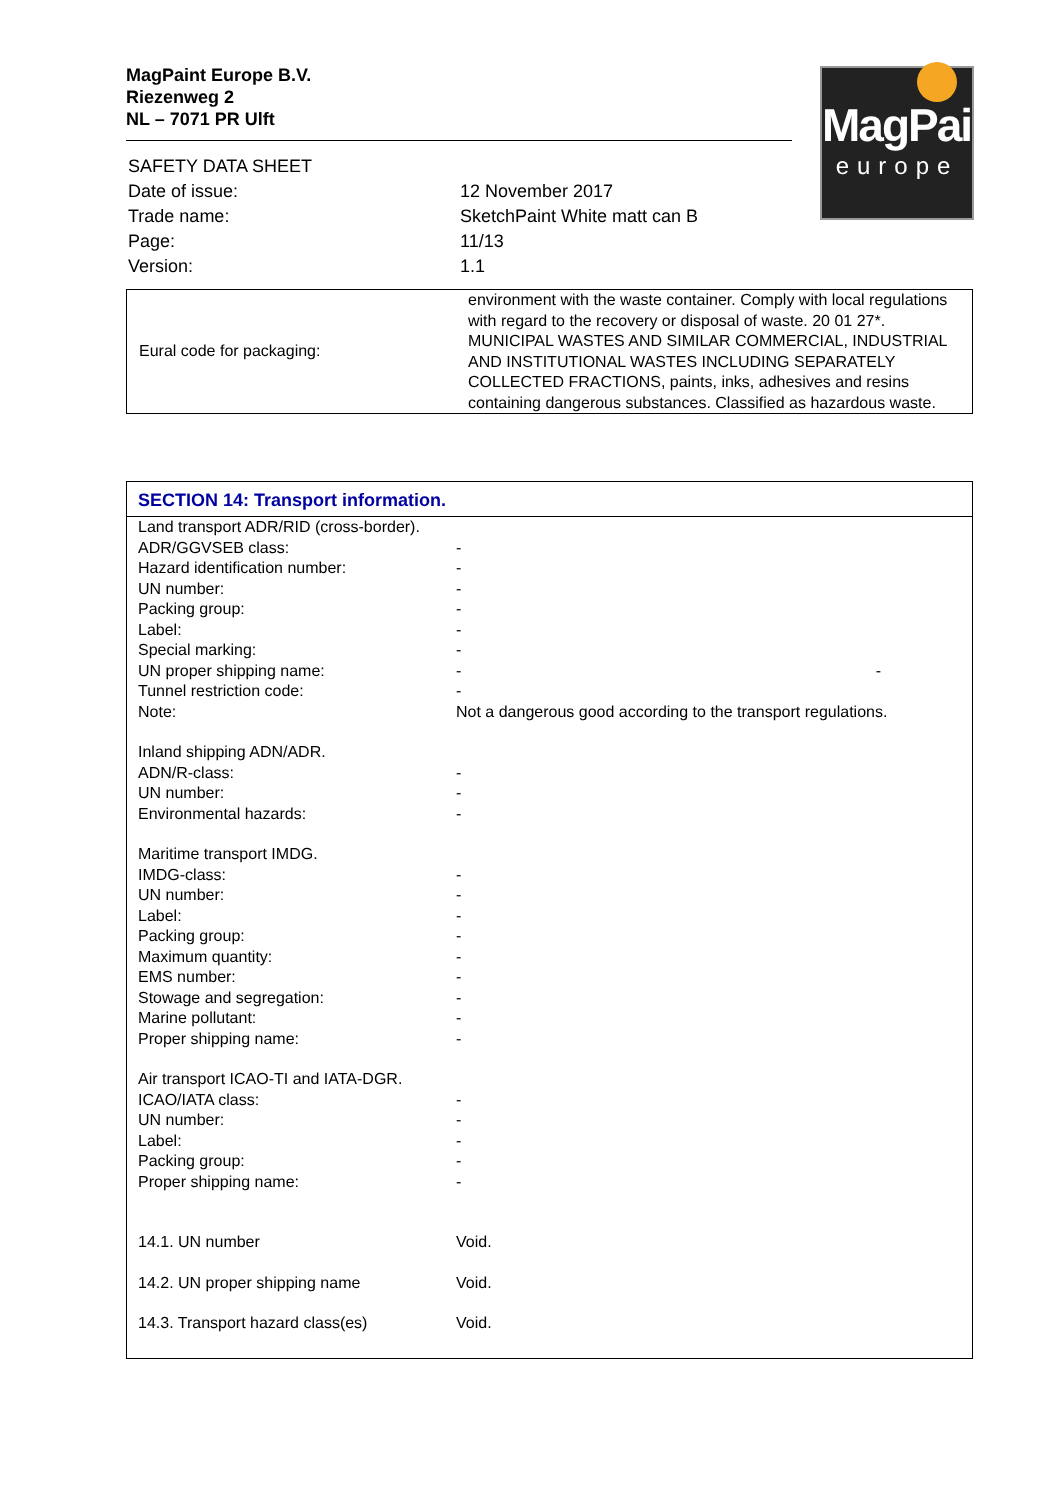MagPaint Europe B.V.
Riezenweg 2
NL – 7071 PR Ulft
MagPaint
europe
| SAFETY DATA SHEET | |
| Date of issue: | 12 November 2017 |
| Trade name: | SketchPaint White matt can B |
| Page: | 11/13 |
| Version: | 1.1 |
| Eural code for packaging: | environment with the waste container. Comply with local regulations with regard to the recovery or disposal of waste. 20 01 27*. MUNICIPAL WASTES AND SIMILAR COMMERCIAL, INDUSTRIAL AND INSTITUTIONAL WASTES INCLUDING SEPARATELY COLLECTED FRACTIONS, paints, inks, adhesives and resins containing dangerous substances. Classified as hazardous waste. |
SECTION 14: Transport information.
| Land transport ADR/RID (cross-border). | |
| ADR/GGVSEB class: | - |
| Hazard identification number: | - |
| UN number: | - |
| Packing group: | - |
| Label: | - |
| Special marking: | - |
| UN proper shipping name: | - - |
| Tunnel restriction code: | - |
| Note: | Not a dangerous good according to the transport regulations. |
| Inland shipping ADN/ADR. | |
| ADN/R-class: | - |
| UN number: | - |
| Environmental hazards: | - |
| Maritime transport IMDG. | |
| IMDG-class: | - |
| UN number: | - |
| Label: | - |
| Packing group: | - |
| Maximum quantity: | - |
| EMS number: | - |
| Stowage and segregation: | - |
| Marine pollutant: | - |
| Proper shipping name: | - |
| Air transport ICAO-TI and IATA-DGR. | |
| ICAO/IATA class: | - |
| UN number: | - |
| Label: | - |
| Packing group: | - |
| Proper shipping name: | - |
| 14.1. UN number | Void. |
| 14.2. UN proper shipping name | Void. |
| 14.3. Transport hazard class(es) | Void. |